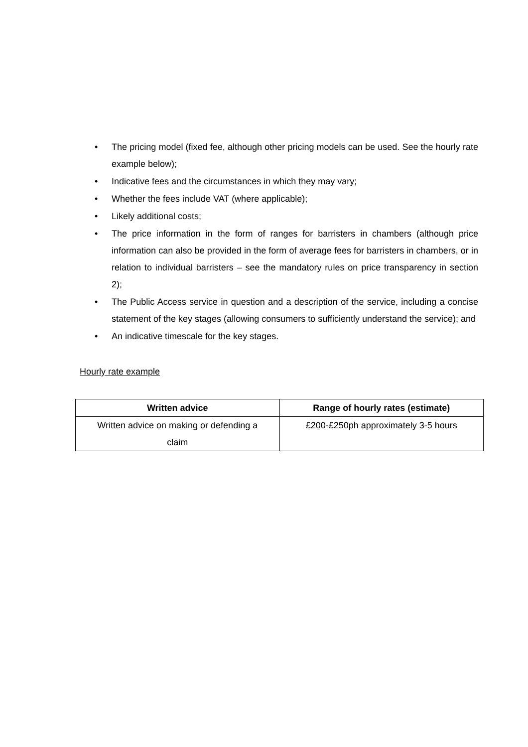• The pricing model (fixed fee, although other pricing models can be used. See the hourly rate example below);
• Indicative fees and the circumstances in which they may vary;
• Whether the fees include VAT (where applicable);
• Likely additional costs;
• The price information in the form of ranges for barristers in chambers (although price information can also be provided in the form of average fees for barristers in chambers, or in relation to individual barristers – see the mandatory rules on price transparency in section 2);
• The Public Access service in question and a description of the service, including a concise statement of the key stages (allowing consumers to sufficiently understand the service); and
• An indicative timescale for the key stages.
Hourly rate example
| Written advice | Range of hourly rates (estimate) |
| --- | --- |
| Written advice on making or defending a claim | £200-£250ph approximately 3-5 hours |